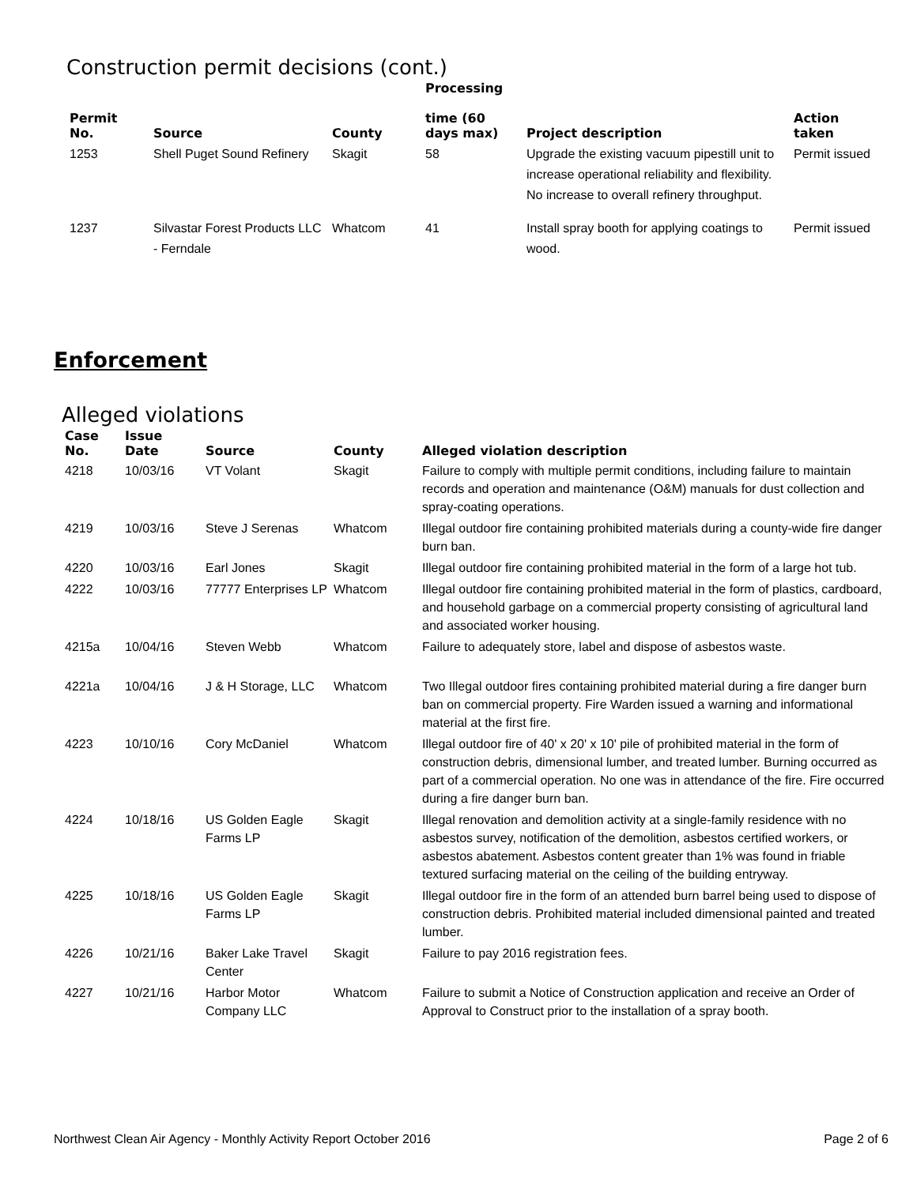Construction permit decisions (cont.)
| Permit No. | Source | County | Processing time (60 days max) | Project description | Action taken |
| --- | --- | --- | --- | --- | --- |
| 1253 | Shell Puget Sound Refinery | Skagit | 58 | Upgrade the existing vacuum pipestill unit to increase operational reliability and flexibility. No increase to overall refinery throughput. | Permit issued |
| 1237 | Silvastar Forest Products LLC - Ferndale | Whatcom | 41 | Install spray booth for applying coatings to wood. | Permit issued |
Enforcement
Alleged violations
| Case No. | Issue Date | Source | County | Alleged violation description |
| --- | --- | --- | --- | --- |
| 4218 | 10/03/16 | VT Volant | Skagit | Failure to comply with multiple permit conditions, including failure to maintain records and operation and maintenance (O&M) manuals for dust collection and spray-coating operations. |
| 4219 | 10/03/16 | Steve J Serenas | Whatcom | Illegal outdoor fire containing prohibited materials during a county-wide fire danger burn ban. |
| 4220 | 10/03/16 | Earl Jones | Skagit | Illegal outdoor fire containing prohibited material in the form of a large hot tub. |
| 4222 | 10/03/16 | 77777 Enterprises LP | Whatcom | Illegal outdoor fire containing prohibited material in the form of plastics, cardboard, and household garbage on a commercial property consisting of agricultural land and associated worker housing. |
| 4215a | 10/04/16 | Steven Webb | Whatcom | Failure to adequately store, label and dispose of asbestos waste. |
| 4221a | 10/04/16 | J & H Storage, LLC | Whatcom | Two Illegal outdoor fires containing prohibited material during a fire danger burn ban on commercial property. Fire Warden issued a warning and informational material at the first fire. |
| 4223 | 10/10/16 | Cory McDaniel | Whatcom | Illegal outdoor fire of 40' x 20' x 10' pile of prohibited material in the form of construction debris, dimensional lumber, and treated lumber. Burning occurred as part of a commercial operation. No one was in attendance of the fire. Fire occurred during a fire danger burn ban. |
| 4224 | 10/18/16 | US Golden Eagle Farms LP | Skagit | Illegal renovation and demolition activity at a single-family residence with no asbestos survey, notification of the demolition, asbestos certified workers, or asbestos abatement. Asbestos content greater than 1% was found in friable textured surfacing material on the ceiling of the building entryway. |
| 4225 | 10/18/16 | US Golden Eagle Farms LP | Skagit | Illegal outdoor fire in the form of an attended burn barrel being used to dispose of construction debris. Prohibited material included dimensional painted and treated lumber. |
| 4226 | 10/21/16 | Baker Lake Travel Center | Skagit | Failure to pay 2016 registration fees. |
| 4227 | 10/21/16 | Harbor Motor Company LLC | Whatcom | Failure to submit a Notice of Construction application and receive an Order of Approval to Construct prior to the installation of a spray booth. |
Northwest Clean Air Agency - Monthly Activity Report October 2016 Page 2 of 6